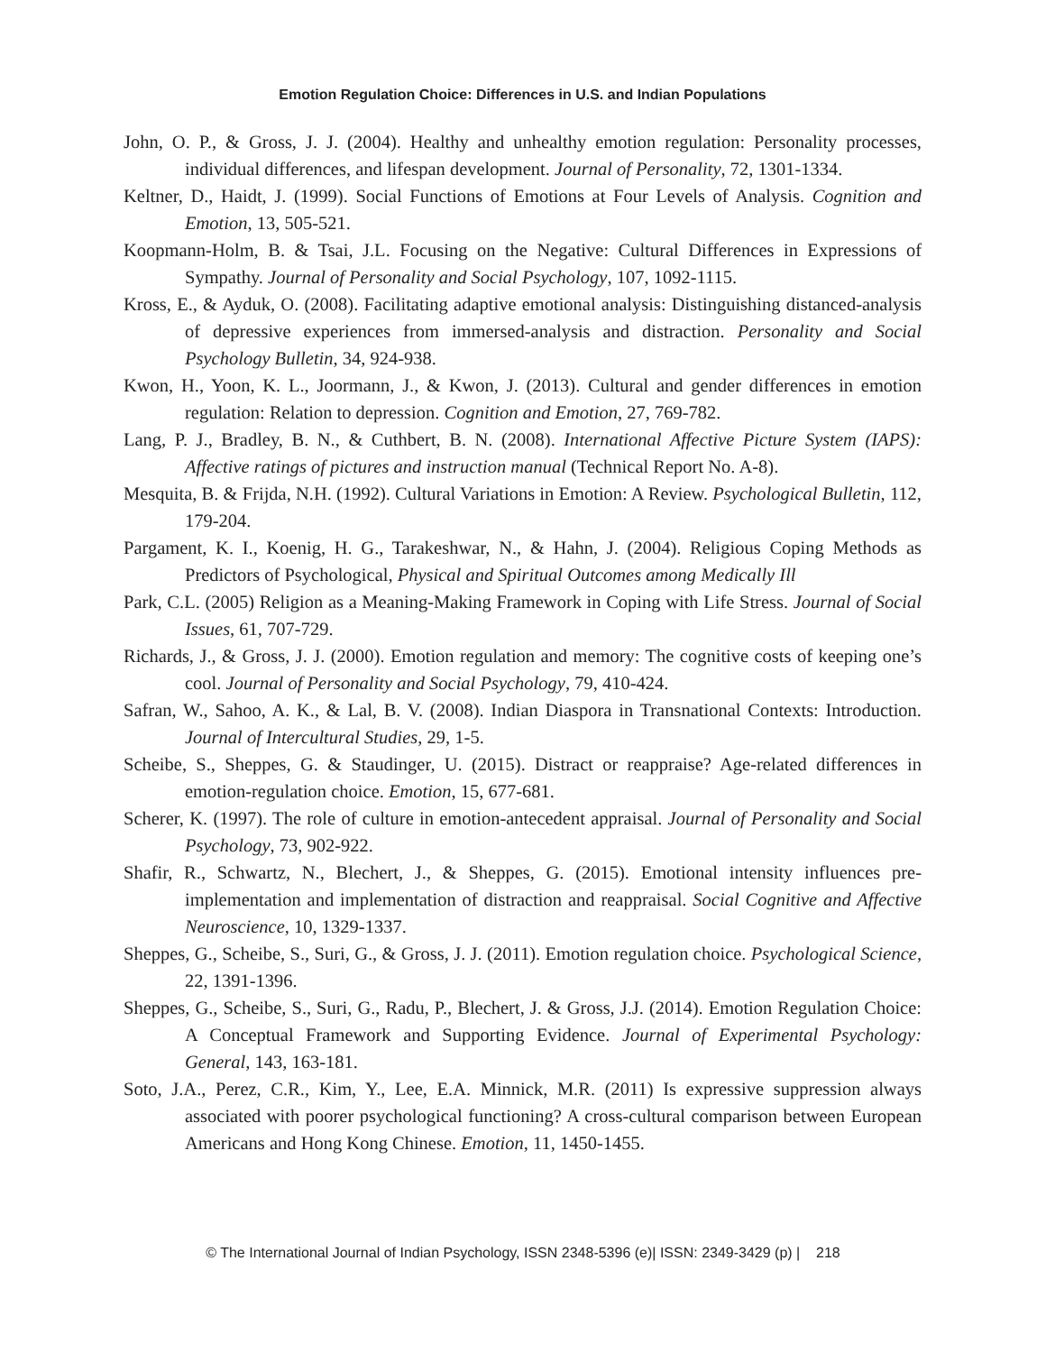Emotion Regulation Choice: Differences in U.S. and Indian Populations
John, O. P., & Gross, J. J. (2004). Healthy and unhealthy emotion regulation: Personality processes, individual differences, and lifespan development. Journal of Personality, 72, 1301-1334.
Keltner, D., Haidt, J. (1999). Social Functions of Emotions at Four Levels of Analysis. Cognition and Emotion, 13, 505-521.
Koopmann-Holm, B. & Tsai, J.L. Focusing on the Negative: Cultural Differences in Expressions of Sympathy. Journal of Personality and Social Psychology, 107, 1092-1115.
Kross, E., & Ayduk, O. (2008). Facilitating adaptive emotional analysis: Distinguishing distanced-analysis of depressive experiences from immersed-analysis and distraction. Personality and Social Psychology Bulletin, 34, 924-938.
Kwon, H., Yoon, K. L., Joormann, J., & Kwon, J. (2013). Cultural and gender differences in emotion regulation: Relation to depression. Cognition and Emotion, 27, 769-782.
Lang, P. J., Bradley, B. N., & Cuthbert, B. N. (2008). International Affective Picture System (IAPS): Affective ratings of pictures and instruction manual (Technical Report No. A-8).
Mesquita, B. & Frijda, N.H. (1992). Cultural Variations in Emotion: A Review. Psychological Bulletin, 112, 179-204.
Pargament, K. I., Koenig, H. G., Tarakeshwar, N., & Hahn, J. (2004). Religious Coping Methods as Predictors of Psychological, Physical and Spiritual Outcomes among Medically Ill
Park, C.L. (2005) Religion as a Meaning-Making Framework in Coping with Life Stress. Journal of Social Issues, 61, 707-729.
Richards, J., & Gross, J. J. (2000). Emotion regulation and memory: The cognitive costs of keeping one’s cool. Journal of Personality and Social Psychology, 79, 410-424.
Safran, W., Sahoo, A. K., & Lal, B. V. (2008). Indian Diaspora in Transnational Contexts: Introduction. Journal of Intercultural Studies, 29, 1-5.
Scheibe, S., Sheppes, G. & Staudinger, U. (2015). Distract or reappraise? Age-related differences in emotion-regulation choice. Emotion, 15, 677-681.
Scherer, K. (1997). The role of culture in emotion-antecedent appraisal. Journal of Personality and Social Psychology, 73, 902-922.
Shafir, R., Schwartz, N., Blechert, J., & Sheppes, G. (2015). Emotional intensity influences pre-implementation and implementation of distraction and reappraisal. Social Cognitive and Affective Neuroscience, 10, 1329-1337.
Sheppes, G., Scheibe, S., Suri, G., & Gross, J. J. (2011). Emotion regulation choice. Psychological Science, 22, 1391-1396.
Sheppes, G., Scheibe, S., Suri, G., Radu, P., Blechert, J. & Gross, J.J. (2014). Emotion Regulation Choice: A Conceptual Framework and Supporting Evidence. Journal of Experimental Psychology: General, 143, 163-181.
Soto, J.A., Perez, C.R., Kim, Y., Lee, E.A. Minnick, M.R. (2011) Is expressive suppression always associated with poorer psychological functioning? A cross-cultural comparison between European Americans and Hong Kong Chinese. Emotion, 11, 1450-1455.
© The International Journal of Indian Psychology, ISSN 2348-5396 (e)| ISSN: 2349-3429 (p) | 218